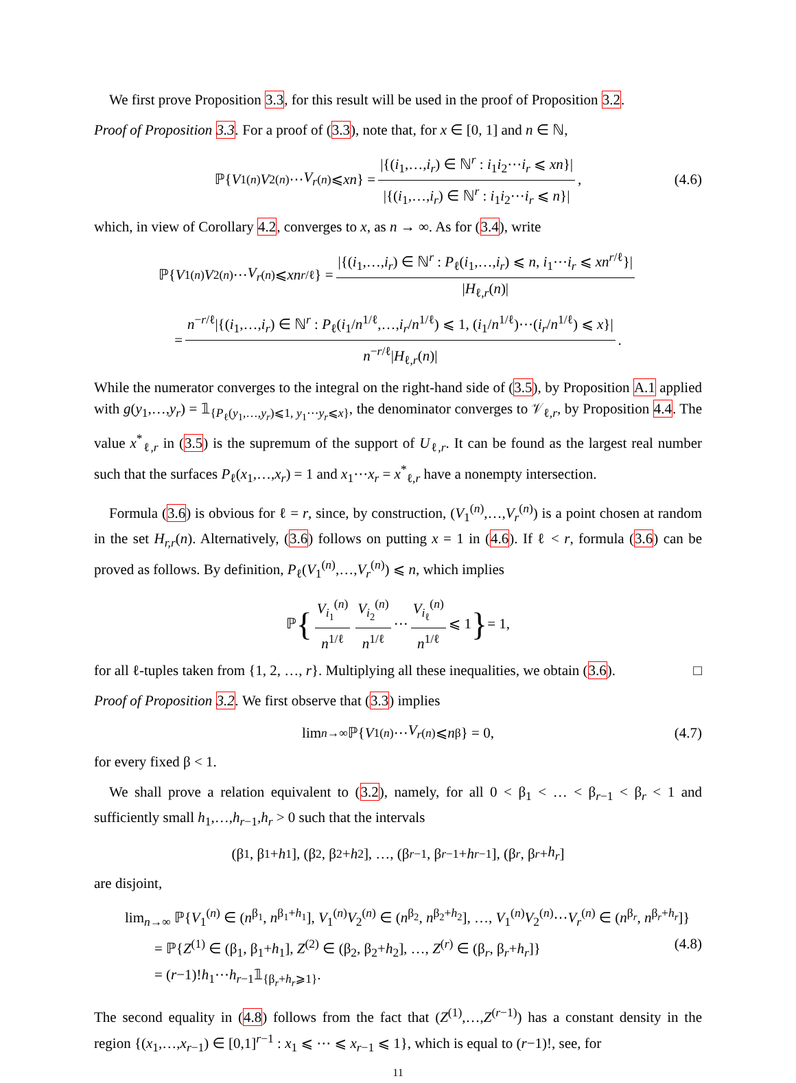We first prove Proposition 3.3, for this result will be used in the proof of Proposition 3.2.
Proof of Proposition 3.3. For a proof of (3.3), note that, for x ∈ [0, 1] and n ∈ ℕ,
ℙ{ V<sub>1</sub><sup>(n)</sup> V<sub>2</sub><sup>(n)</sup>⋯ V<sub>r</sub><sup>(n)</sup> ⩽ xn } = |{(i<sub>1</sub>,…,i<sub>r</sub>) ∈ ℕ<sup>r</sup> : i<sub>1</sub>i<sub>2</sub>⋯i<sub>r</sub> ⩽ xn}| |{(i<sub>1</sub>,…,i<sub>r</sub>) ∈ ℕ<sup>r</sup> : i<sub>1</sub>i<sub>2</sub>⋯i<sub>r</sub> ⩽ n}|, (4.6)
which, in view of Corollary 4.2, converges to x, as n → ∞. As for (3.4), write
ℙ{ V<sub>1</sub><sup>(n)</sup> V<sub>2</sub><sup>(n)</sup>⋯ V<sub>r</sub><sup>(n)</sup> ⩽ xn<sup>r/ℓ</sup>} = |{(i<sub>1</sub>,…,i<sub>r</sub>) ∈ ℕ<sup>r</sup> : P<sub>ℓ</sub>(i<sub>1</sub>,…,i<sub>r</sub>) ⩽ n, i<sub>1</sub>⋯i<sub>r</sub> ⩽ xn<sup>r/ℓ</sup>}| |H<sub>ℓ,r</sub>(n)|
= n<sup>−r/ℓ</sup>|{(i<sub>1</sub>,…,i<sub>r</sub>) ∈ ℕ<sup>r</sup> : P<sub>ℓ</sub>(i<sub>1</sub>/n<sup>1/ℓ</sup>,…,i<sub>r</sub>/n<sup>1/ℓ</sup>) ⩽ 1, (i<sub>1</sub>/n<sup>1/ℓ</sup>)⋯(i<sub>r</sub>/n<sup>1/ℓ</sup>) ⩽ x}| n<sup>−r/ℓ</sup>|H<sub>ℓ,r</sub>(n)|.
While the numerator converges to the integral on the right-hand side of (3.5), by Proposition A.1 applied with g(y<sub>1</sub>,…,y<sub>r</sub>) = 𝟙<sub>{P<sub>ℓ</sub>(y<sub>1</sub>,…,y<sub>r</sub>)⩽1, y<sub>1</sub>⋯y<sub>r</sub>⩽x}</sub>, the denominator converges to 𝒱<sub>ℓ,r</sub>, by Proposition 4.4. The value x<sup>*</sup><sub>ℓ,r</sub> in (3.5) is the supremum of the support of U<sub>ℓ,r</sub>. It can be found as the largest real number such that the surfaces P<sub>ℓ</sub>(x<sub>1</sub>,…,x<sub>r</sub>) = 1 and x<sub>1</sub>⋯x<sub>r</sub> = x<sup>*</sup><sub>ℓ,r</sub> have a nonempty intersection.
Formula (3.6) is obvious for ℓ = r, since, by construction, (V<sub>1</sub><sup>(n)</sup>,…,V<sub>r</sub><sup>(n)</sup>) is a point chosen at random in the set H<sub>r,r</sub>(n). Alternatively, (3.6) follows on putting x = 1 in (4.6). If ℓ < r, formula (3.6) can be proved as follows. By definition, P<sub>ℓ</sub>(V<sub>1</sub><sup>(n)</sup>,…,V<sub>r</sub><sup>(n)</sup>) ⩽ n, which implies
ℙ { V<sub>i<sub>1</sub></sub><sup>(n)</sup> n<sup>1/ℓ</sup> V<sub>i<sub>2</sub></sub><sup>(n)</sup> n<sup>1/ℓ</sup> ⋯ V<sub>i<sub>ℓ</sub></sub><sup>(n)</sup> n<sup>1/ℓ</sup> ⩽ 1 } = 1,
for all ℓ-tuples taken from {1, 2, …, r}. Multiplying all these inequalities, we obtain (3.6). □
Proof of Proposition 3.2. We first observe that (3.3) implies
lim<sub>n→∞</sub> ℙ{ V<sub>1</sub><sup>(n)</sup>⋯ V<sub>r</sub><sup>(n)</sup> ⩽ n<sup>β</sup>} = 0, (4.7)
for every fixed β < 1.
We shall prove a relation equivalent to (3.2), namely, for all 0 < β<sub>1</sub> < … < β<sub>r−1</sub> < β<sub>r</sub> < 1 and sufficiently small h<sub>1</sub>,…,h<sub>r−1</sub>,h<sub>r</sub> > 0 such that the intervals
(β<sub>1</sub>, β<sub>1</sub>+ h<sub>1</sub>], (β<sub>2</sub>, β<sub>2</sub>+ h<sub>2</sub>], …, (β<sub>r−1</sub>, β<sub>r−1</sub>+ h<sub>r−1</sub>], (β<sub>r</sub>, β<sub>r</sub> + h<sub>r</sub>]
are disjoint,
lim<sub>n→∞</sub> ℙ{V<sub>1</sub><sup>(n)</sup> ∈ (n<sup>β<sub>1</sub></sup>, n<sup>β<sub>1</sub>+h<sub>1</sub></sup>], V<sub>1</sub><sup>(n)</sup>V<sub>2</sub><sup>(n)</sup> ∈ (n<sup>β<sub>2</sub></sup>, n<sup>β<sub>2</sub>+h<sub>2</sub></sup>], …, V<sub>1</sub><sup>(n)</sup>V<sub>2</sub><sup>(n)</sup>⋯V<sub>r</sub><sup>(n)</sup> ∈ (n<sup>β<sub>r</sub></sup>, n<sup>β<sub>r</sub>+h<sub>r</sub></sup>]}
= ℙ{Z<sup>(1)</sup> ∈ (β<sub>1</sub>, β<sub>1</sub>+h<sub>1</sub>], Z<sup>(2)</sup> ∈ (β<sub>2</sub>, β<sub>2</sub>+h<sub>2</sub>], …, Z<sup>(r)</sup> ∈ (β<sub>r</sub>, β<sub>r</sub>+h<sub>r</sub>]} (4.8)
= (r−1)!h<sub>1</sub>⋯h<sub>r−1</sub>𝟙<sub>{β<sub>r</sub>+h<sub>r</sub>⩾1}</sub>.
The second equality in (4.8) follows from the fact that (Z<sup>(1)</sup>,…,Z<sup>(r−1)</sup>) has a constant density in the region {(x<sub>1</sub>,…,x<sub>r−1</sub>) ∈ [0,1]<sup>r−1</sup> : x<sub>1</sub> ⩽ ⋯ ⩽ x<sub>r−1</sub> ⩽ 1}, which is equal to (r−1)!, see, for
11